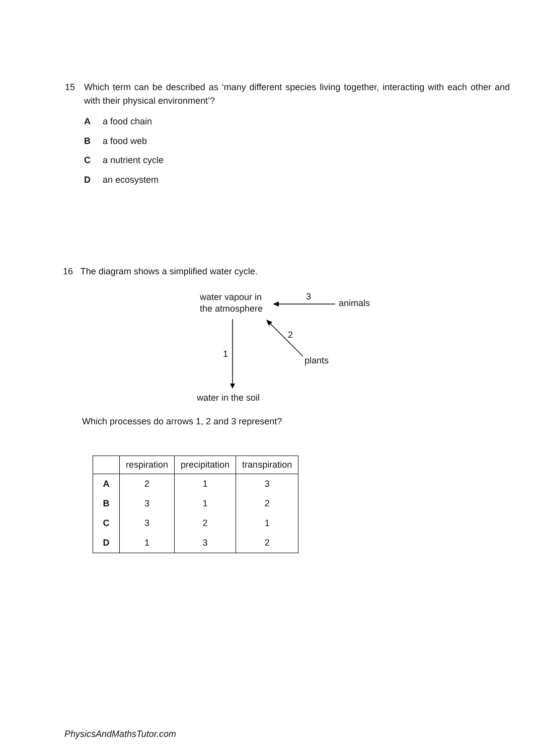15 Which term can be described as ‘many different species living together, interacting with each other and with their physical environment’?
Aa food chain
Ba food web
Ca nutrient cycle
Dan ecosystem
16 The diagram shows a simplified water cycle.
water vapour in
the atmosphere
3
animals
2
1
plants
water in the soil
Which processes do arrows 1, 2 and 3 represent?
| | respiration | precipitation | transpiration |
| --- | --- | --- | --- |
| A | 2 | 1 | 3 |
| B | 3 | 1 | 2 |
| C | 3 | 2 | 1 |
| D | 1 | 3 | 2 |
PhysicsAndMathsTutor.com